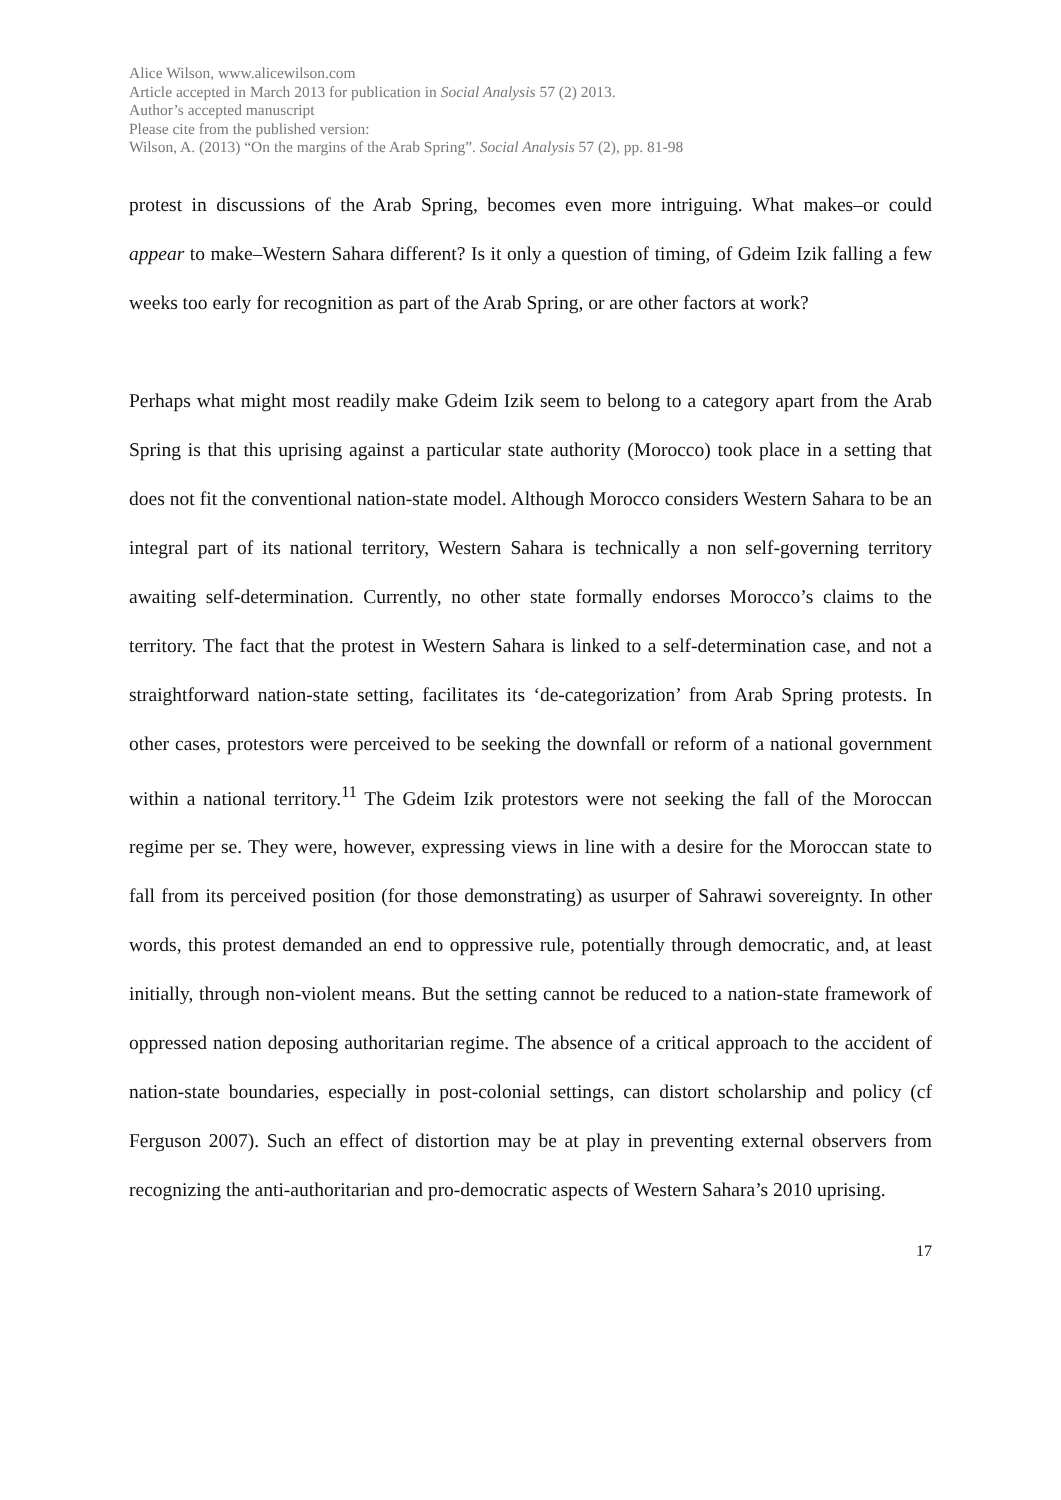Alice Wilson, www.alicewilson.com
Article accepted in March 2013 for publication in Social Analysis 57 (2) 2013.
Author’s accepted manuscript
Please cite from the published version:
Wilson, A. (2013) “On the margins of the Arab Spring”. Social Analysis 57 (2), pp. 81-98
protest in discussions of the Arab Spring, becomes even more intriguing. What makes–or could appear to make–Western Sahara different? Is it only a question of timing, of Gdeim Izik falling a few weeks too early for recognition as part of the Arab Spring, or are other factors at work?
Perhaps what might most readily make Gdeim Izik seem to belong to a category apart from the Arab Spring is that this uprising against a particular state authority (Morocco) took place in a setting that does not fit the conventional nation-state model. Although Morocco considers Western Sahara to be an integral part of its national territory, Western Sahara is technically a non self-governing territory awaiting self-determination. Currently, no other state formally endorses Morocco’s claims to the territory. The fact that the protest in Western Sahara is linked to a self-determination case, and not a straightforward nation-state setting, facilitates its ‘de-categorization’ from Arab Spring protests. In other cases, protestors were perceived to be seeking the downfall or reform of a national government within a national territory.<sup>11</sup> The Gdeim Izik protestors were not seeking the fall of the Moroccan regime per se. They were, however, expressing views in line with a desire for the Moroccan state to fall from its perceived position (for those demonstrating) as usurper of Sahrawi sovereignty. In other words, this protest demanded an end to oppressive rule, potentially through democratic, and, at least initially, through non-violent means. But the setting cannot be reduced to a nation-state framework of oppressed nation deposing authoritarian regime. The absence of a critical approach to the accident of nation-state boundaries, especially in post-colonial settings, can distort scholarship and policy (cf Ferguson 2007). Such an effect of distortion may be at play in preventing external observers from recognizing the anti-authoritarian and pro-democratic aspects of Western Sahara’s 2010 uprising.
17